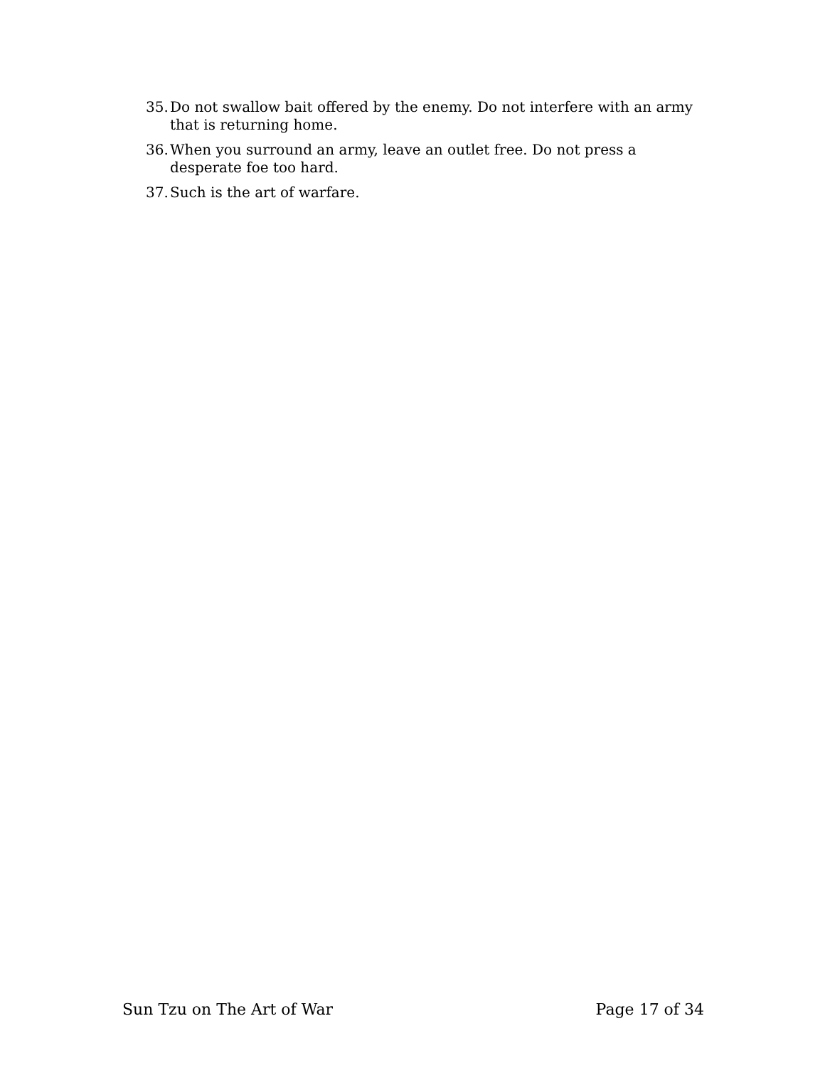35. Do not swallow bait offered by the enemy. Do not interfere with an army that is returning home.
36. When you surround an army, leave an outlet free. Do not press a desperate foe too hard.
37. Such is the art of warfare.
Sun Tzu on The Art of War Page 17 of 34